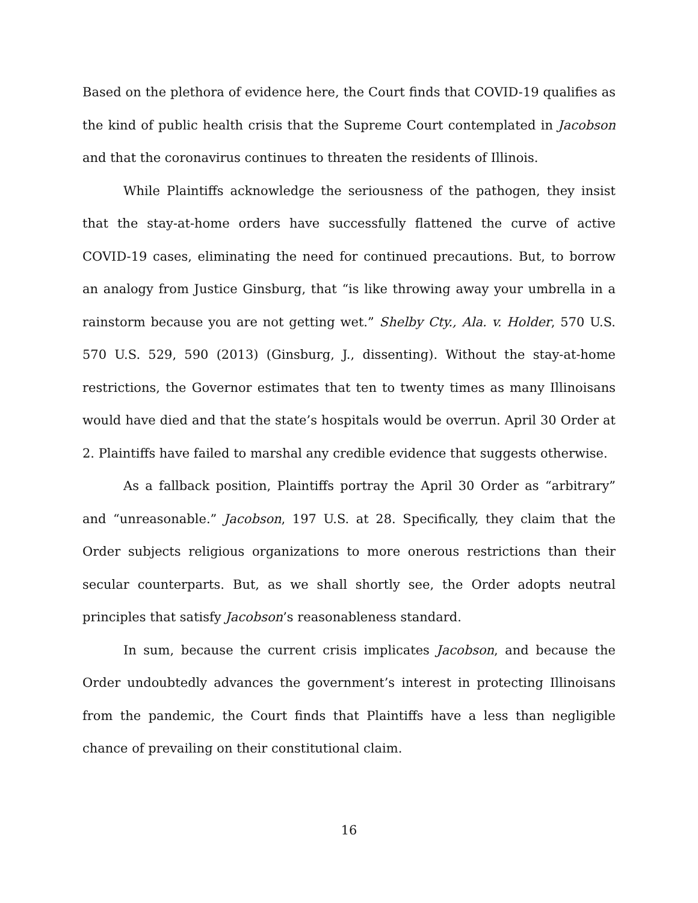Based on the plethora of evidence here, the Court finds that COVID-19 qualifies as the kind of public health crisis that the Supreme Court contemplated in Jacobson and that the coronavirus continues to threaten the residents of Illinois.
While Plaintiffs acknowledge the seriousness of the pathogen, they insist that the stay-at-home orders have successfully flattened the curve of active COVID-19 cases, eliminating the need for continued precautions. But, to borrow an analogy from Justice Ginsburg, that “is like throwing away your umbrella in a rainstorm because you are not getting wet.” Shelby Cty., Ala. v. Holder, 570 U.S. 570 U.S. 529, 590 (2013) (Ginsburg, J., dissenting). Without the stay-at-home restrictions, the Governor estimates that ten to twenty times as many Illinoisans would have died and that the state’s hospitals would be overrun. April 30 Order at 2. Plaintiffs have failed to marshal any credible evidence that suggests otherwise.
As a fallback position, Plaintiffs portray the April 30 Order as “arbitrary” and “unreasonable.” Jacobson, 197 U.S. at 28. Specifically, they claim that the Order subjects religious organizations to more onerous restrictions than their secular counterparts. But, as we shall shortly see, the Order adopts neutral principles that satisfy Jacobson’s reasonableness standard.
In sum, because the current crisis implicates Jacobson, and because the Order undoubtedly advances the government’s interest in protecting Illinoisans from the pandemic, the Court finds that Plaintiffs have a less than negligible chance of prevailing on their constitutional claim.
16